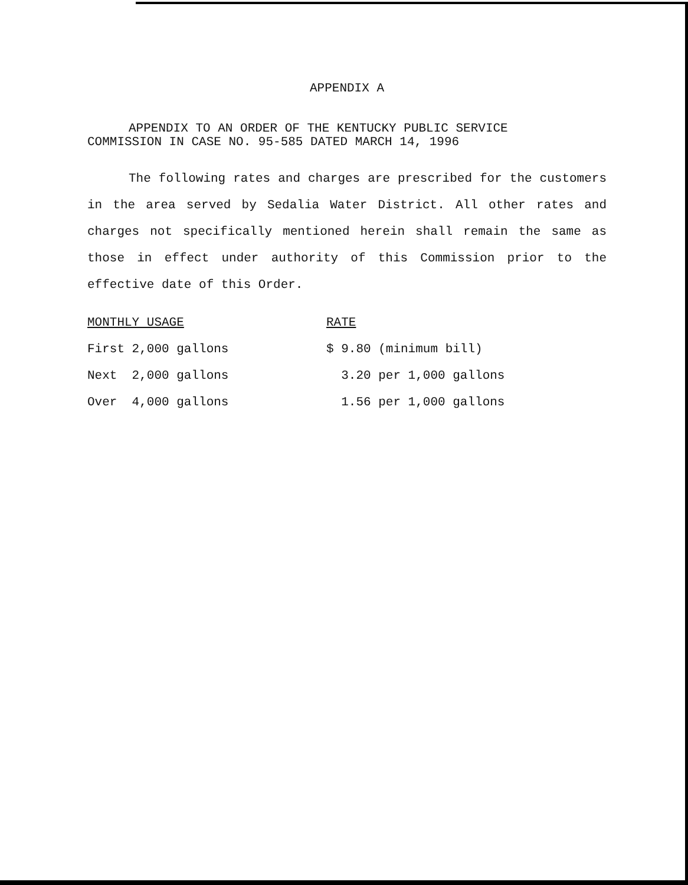APPENDIX A
APPENDIX TO AN ORDER OF THE KENTUCKY PUBLIC SERVICE
COMMISSION IN CASE NO. 95-585 DATED MARCH 14, 1996
The following rates and charges are prescribed for the customers in the area served by Sedalia Water District. All other rates and charges not specifically mentioned herein shall remain the same as those in effect under authority of this Commission prior to the effective date of this Order.
| MONTHLY USAGE | RATE |
| First 2,000 gallons | $ 9.80 (minimum bill) |
| Next 2,000 gallons | 3.20 per 1,000 gallons |
| Over 4,000 gallons | 1.56 per 1,000 gallons |